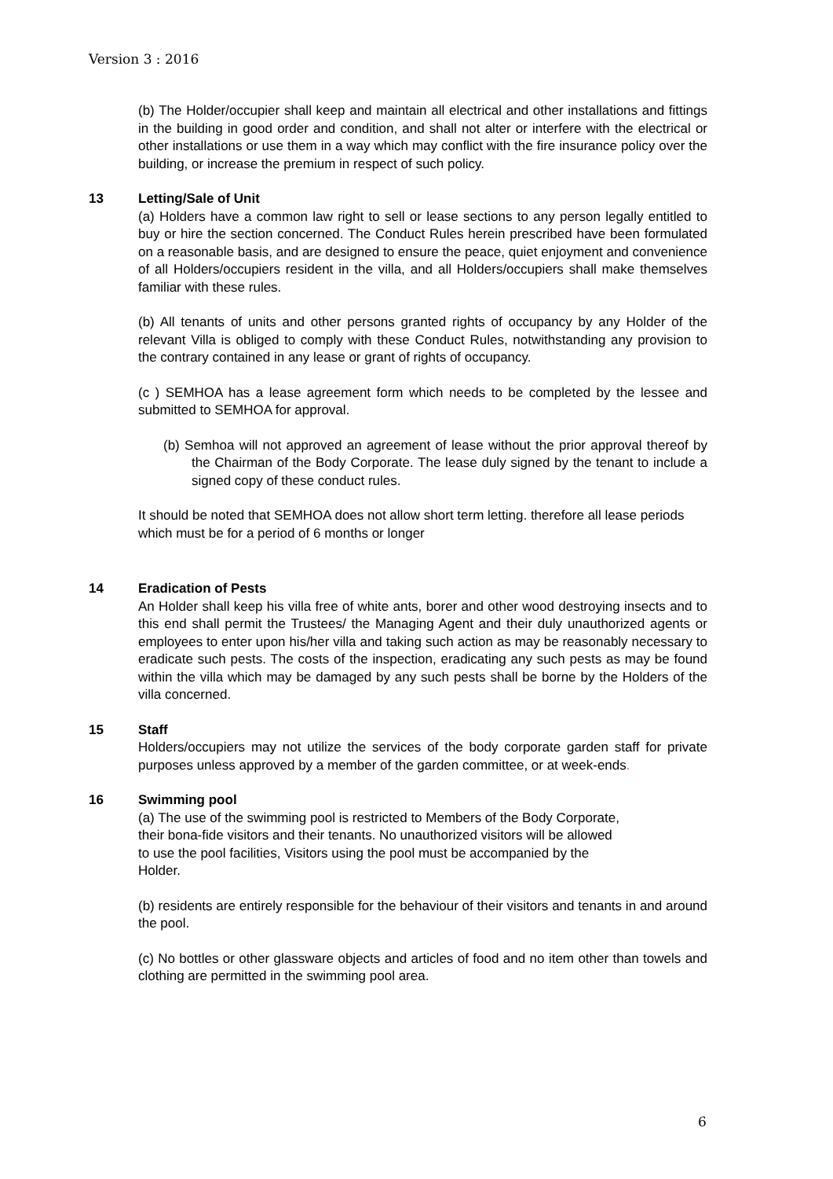Version 3 : 2016
(b) The Holder/occupier shall keep and maintain all electrical and other installations and fittings in the building in good order and condition, and shall not alter or interfere with the electrical or other installations or use them in a way which may conflict with the fire insurance policy over the building, or increase the premium in respect of such policy.
13 Letting/Sale of Unit
(a) Holders have a common law right to sell or lease sections to any person legally entitled to buy or hire the section concerned. The Conduct Rules herein prescribed have been formulated on a reasonable basis, and are designed to ensure the peace, quiet enjoyment and convenience of all Holders/occupiers resident in the villa, and all Holders/occupiers shall make themselves familiar with these rules.
(b) All tenants of units and other persons granted rights of occupancy by any Holder of the relevant Villa is obliged to comply with these Conduct Rules, notwithstanding any provision to the contrary contained in any lease or grant of rights of occupancy.
(c ) SEMHOA has a lease agreement form which needs to be completed by the lessee and submitted to SEMHOA for approval.
(b) Semhoa will not approved an agreement of lease without the prior approval thereof by the Chairman of the Body Corporate. The lease duly signed by the tenant to include a signed copy of these conduct rules.
It should be noted that SEMHOA does not allow short term letting. therefore all lease periods which must be for a period of 6 months or longer
14 Eradication of Pests
An Holder shall keep his villa free of white ants, borer and other wood destroying insects and to this end shall permit the Trustees/ the Managing Agent and their duly unauthorized agents or employees to enter upon his/her villa and taking such action as may be reasonably necessary to eradicate such pests. The costs of the inspection, eradicating any such pests as may be found within the villa which may be damaged by any such pests shall be borne by the Holders of the villa concerned.
15 Staff
Holders/occupiers may not utilize the services of the body corporate garden staff for private purposes unless approved by a member of the garden committee, or at week-ends.
16 Swimming pool
(a) The use of the swimming pool is restricted to Members of the Body Corporate, their bona-fide visitors and their tenants. No unauthorized visitors will be allowed to use the pool facilities, Visitors using the pool must be accompanied by the Holder.
(b) residents are entirely responsible for the behaviour of their visitors and tenants in and around the pool.
(c) No bottles or other glassware objects and articles of food and no item other than towels and clothing are permitted in the swimming pool area.
6